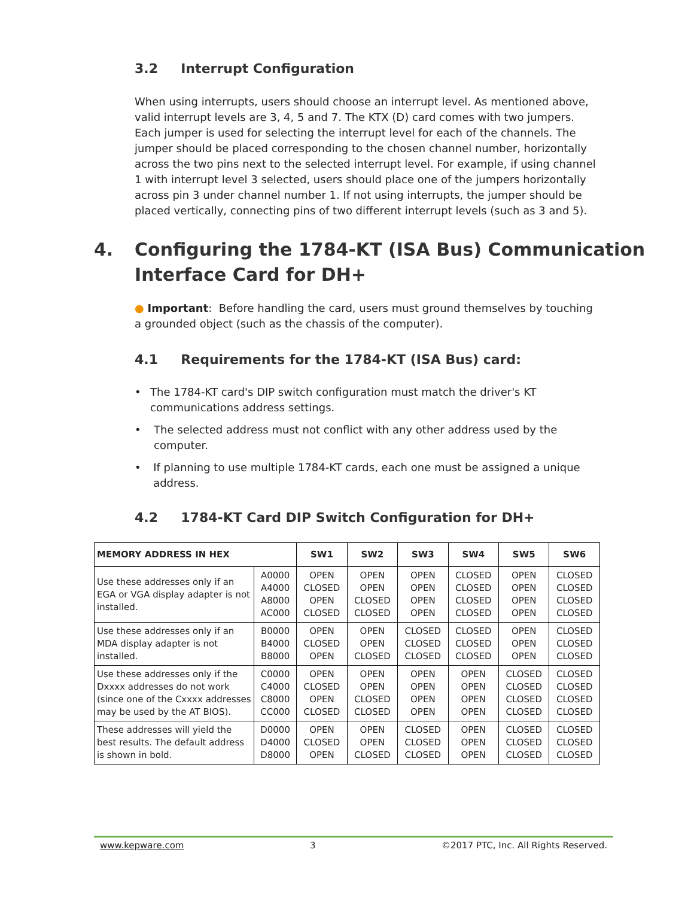3.2 Interrupt Configuration
When using interrupts, users should choose an interrupt level. As mentioned above, valid interrupt levels are 3, 4, 5 and 7. The KTX (D) card comes with two jumpers. Each jumper is used for selecting the interrupt level for each of the channels. The jumper should be placed corresponding to the chosen channel number, horizontally across the two pins next to the selected interrupt level. For example, if using channel 1 with interrupt level 3 selected, users should place one of the jumpers horizontally across pin 3 under channel number 1. If not using interrupts, the jumper should be placed vertically, connecting pins of two different interrupt levels (such as 3 and 5).
4. Configuring the 1784-KT (ISA Bus) Communication
Interface Card for DH+
● Important: Before handling the card, users must ground themselves by touching a grounded object (such as the chassis of the computer).
4.1 Requirements for the 1784-KT (ISA Bus) card:
• The 1784-KT card's DIP switch configuration must match the driver's KT communications address settings.
• The selected address must not conflict with any other address used by the computer.
• If planning to use multiple 1784-KT cards, each one must be assigned a unique address.
4.2 1784-KT Card DIP Switch Configuration for DH+
| MEMORY ADDRESS IN HEX | | SW1 | SW2 | SW3 | SW4 | SW5 | SW6 |
| --- | --- | --- | --- | --- | --- | --- | --- |
| Use these addresses only if an EGA or VGA display adapter is not installed. | A0000 A4000 A8000 AC000 | OPEN CLOSED OPEN CLOSED | OPEN OPEN CLOSED CLOSED | OPEN OPEN OPEN OPEN | CLOSED CLOSED CLOSED CLOSED | OPEN OPEN OPEN OPEN | CLOSED CLOSED CLOSED CLOSED |
| Use these addresses only if an MDA display adapter is not installed. | B0000 B4000 B8000 | OPEN CLOSED OPEN | OPEN OPEN CLOSED | CLOSED CLOSED CLOSED | CLOSED CLOSED CLOSED | OPEN OPEN OPEN | CLOSED CLOSED CLOSED |
| Use these addresses only if the Dxxxx addresses do not work (since one of the Cxxxx addresses may be used by the AT BIOS). | C0000 C4000 C8000 CC000 | OPEN CLOSED OPEN CLOSED | OPEN OPEN CLOSED CLOSED | OPEN OPEN OPEN OPEN | OPEN OPEN OPEN OPEN | CLOSED CLOSED CLOSED CLOSED | CLOSED CLOSED CLOSED CLOSED |
| These addresses will yield the best results. The default address is shown in bold. | D0000 D4000 D8000 | OPEN CLOSED OPEN | OPEN OPEN CLOSED | CLOSED CLOSED CLOSED | OPEN OPEN OPEN | CLOSED CLOSED CLOSED | CLOSED CLOSED CLOSED |
www.kepware.com 3 ©2017 PTC, Inc. All Rights Reserved.